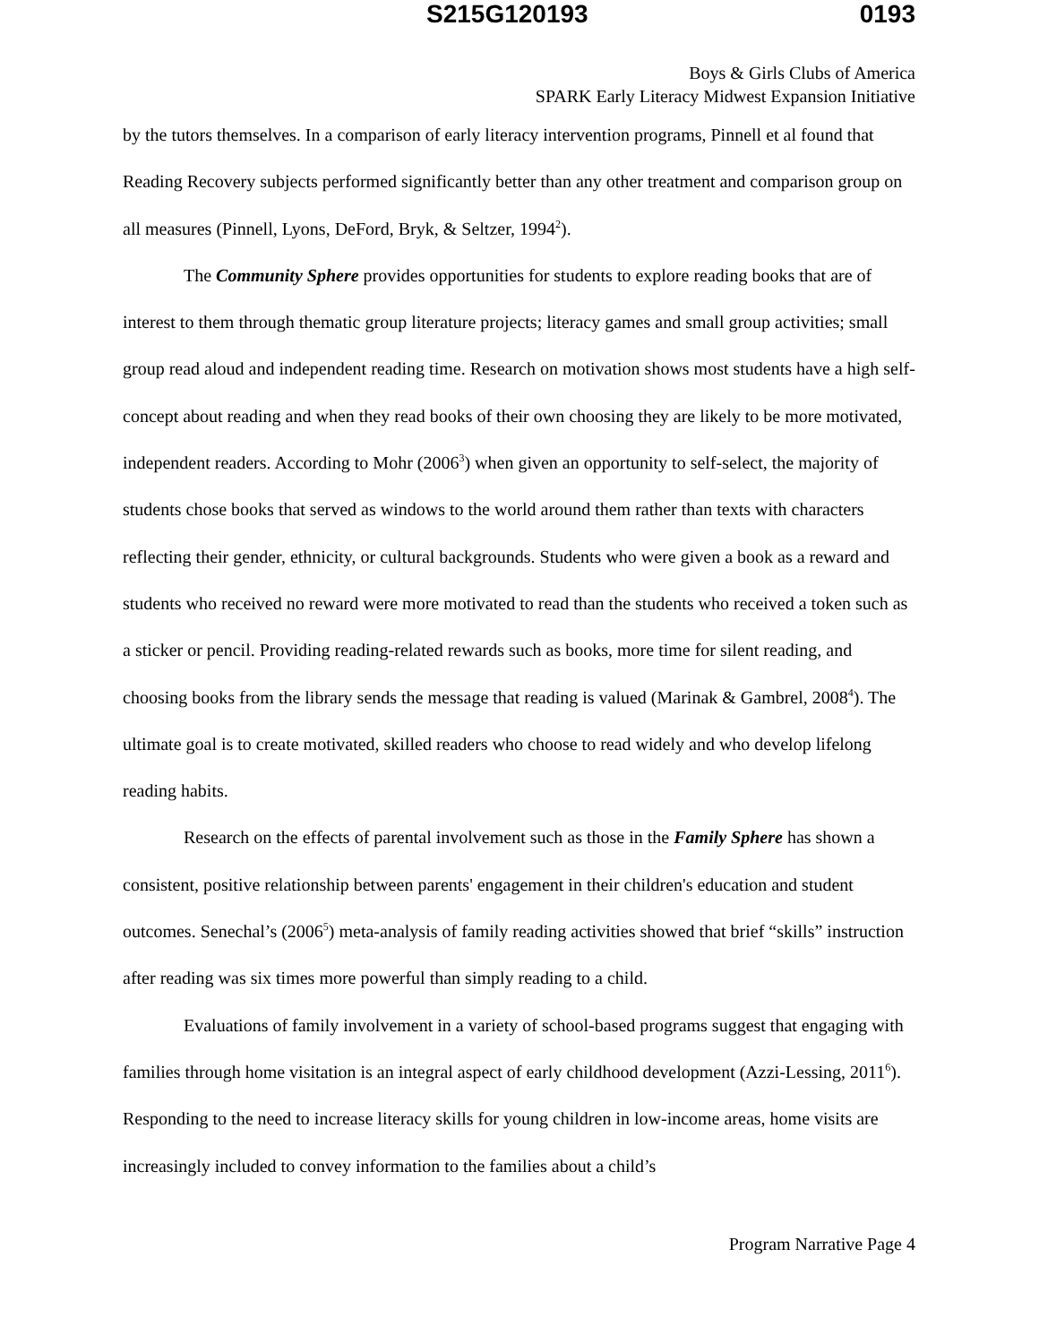S215G120193 0193
Boys & Girls Clubs of America
SPARK Early Literacy Midwest Expansion Initiative
by the tutors themselves. In a comparison of early literacy intervention programs, Pinnell et al found that Reading Recovery subjects performed significantly better than any other treatment and comparison group on all measures (Pinnell, Lyons, DeFord, Bryk, & Seltzer, 1994<sup>2</sup>).
The Community Sphere provides opportunities for students to explore reading books that are of interest to them through thematic group literature projects; literacy games and small group activities; small group read aloud and independent reading time. Research on motivation shows most students have a high self-concept about reading and when they read books of their own choosing they are likely to be more motivated, independent readers. According to Mohr (2006<sup>3</sup>) when given an opportunity to self-select, the majority of students chose books that served as windows to the world around them rather than texts with characters reflecting their gender, ethnicity, or cultural backgrounds. Students who were given a book as a reward and students who received no reward were more motivated to read than the students who received a token such as a sticker or pencil. Providing reading-related rewards such as books, more time for silent reading, and choosing books from the library sends the message that reading is valued (Marinak & Gambrel, 2008<sup>4</sup>). The ultimate goal is to create motivated, skilled readers who choose to read widely and who develop lifelong reading habits.
Research on the effects of parental involvement such as those in the Family Sphere has shown a consistent, positive relationship between parents' engagement in their children's education and student outcomes. Senechal’s (2006<sup>5</sup>) meta-analysis of family reading activities showed that brief “skills” instruction after reading was six times more powerful than simply reading to a child.
Evaluations of family involvement in a variety of school-based programs suggest that engaging with families through home visitation is an integral aspect of early childhood development (Azzi-Lessing, 2011<sup>6</sup>). Responding to the need to increase literacy skills for young children in low-income areas, home visits are increasingly included to convey information to the families about a child’s
Program Narrative Page 4